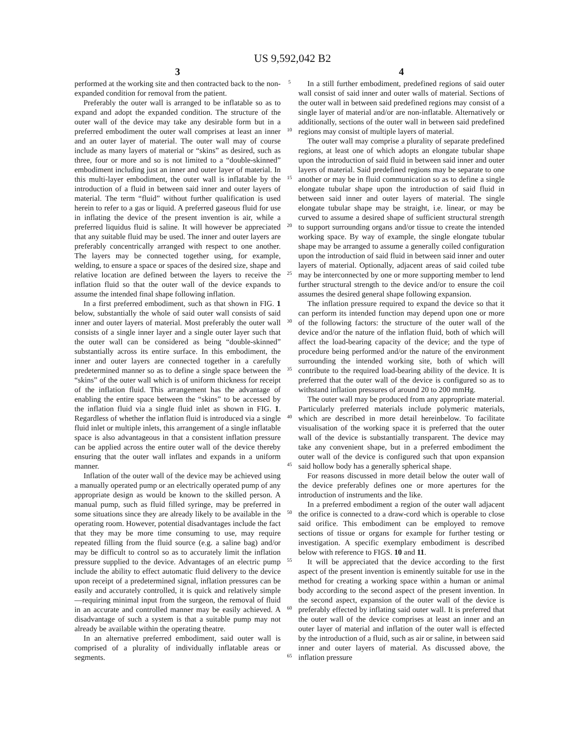US 9,592,042 B2
3
performed at the working site and then contracted back to the non-expanded condition for removal from the patient.
Preferably the outer wall is arranged to be inflatable so as to expand and adopt the expanded condition. The structure of the outer wall of the device may take any desirable form but in a preferred embodiment the outer wall comprises at least an inner and an outer layer of material. The outer wall may of course include as many layers of material or “skins” as desired, such as three, four or more and so is not limited to a “double-skinned” embodiment including just an inner and outer layer of material. In this multi-layer embodiment, the outer wall is inflatable by the introduction of a fluid in between said inner and outer layers of material. The term “fluid” without further qualification is used herein to refer to a gas or liquid. A preferred gaseous fluid for use in inflating the device of the present invention is air, while a preferred liquidus fluid is saline. It will however be appreciated that any suitable fluid may be used. The inner and outer layers are preferably concentrically arranged with respect to one another. The layers may be connected together using, for example, welding, to ensure a space or spaces of the desired size, shape and relative location are defined between the layers to receive the inflation fluid so that the outer wall of the device expands to assume the intended final shape following inflation.
In a first preferred embodiment, such as that shown in FIG. 1 below, substantially the whole of said outer wall consists of said inner and outer layers of material. Most preferably the outer wall consists of a single inner layer and a single outer layer such that the outer wall can be considered as being “double-skinned” substantially across its entire surface. In this embodiment, the inner and outer layers are connected together in a carefully predetermined manner so as to define a single space between the “skins” of the outer wall which is of uniform thickness for receipt of the inflation fluid. This arrangement has the advantage of enabling the entire space between the “skins” to be accessed by the inflation fluid via a single fluid inlet as shown in FIG. 1. Regardless of whether the inflation fluid is introduced via a single fluid inlet or multiple inlets, this arrangement of a single inflatable space is also advantageous in that a consistent inflation pressure can be applied across the entire outer wall of the device thereby ensuring that the outer wall inflates and expands in a uniform manner.
Inflation of the outer wall of the device may be achieved using a manually operated pump or an electrically operated pump of any appropriate design as would be known to the skilled person. A manual pump, such as fluid filled syringe, may be preferred in some situations since they are already likely to be available in the operating room. However, potential disadvantages include the fact that they may be more time consuming to use, may require repeated filling from the fluid source (e.g. a saline bag) and/or may be difficult to control so as to accurately limit the inflation pressure supplied to the device. Advantages of an electric pump include the ability to effect automatic fluid delivery to the device upon receipt of a predetermined signal, inflation pressures can be easily and accurately controlled, it is quick and relatively simple—requiring minimal input from the surgeon, the removal of fluid in an accurate and controlled manner may be easily achieved. A disadvantage of such a system is that a suitable pump may not already be available within the operating theatre.
In an alternative preferred embodiment, said outer wall is comprised of a plurality of individually inflatable areas or segments.
5
10
15
20
25
30
35
40
45
50
55
60
65
4
In a still further embodiment, predefined regions of said outer wall consist of said inner and outer walls of material. Sections of the outer wall in between said predefined regions may consist of a single layer of material and/or are non-inflatable. Alternatively or additionally, sections of the outer wall in between said predefined regions may consist of multiple layers of material.
The outer wall may comprise a plurality of separate predefined regions, at least one of which adopts an elongate tubular shape upon the introduction of said fluid in between said inner and outer layers of material. Said predefined regions may be separate to one another or may be in fluid communication so as to define a single elongate tubular shape upon the introduction of said fluid in between said inner and outer layers of material. The single elongate tubular shape may be straight, i.e. linear, or may be curved to assume a desired shape of sufficient structural strength to support surrounding organs and/or tissue to create the intended working space. By way of example, the single elongate tubular shape may be arranged to assume a generally coiled configuration upon the introduction of said fluid in between said inner and outer layers of material. Optionally, adjacent areas of said coiled tube may be interconnected by one or more supporting member to lend further structural strength to the device and/or to ensure the coil assumes the desired general shape following expansion.
The inflation pressure required to expand the device so that it can perform its intended function may depend upon one or more of the following factors: the structure of the outer wall of the device and/or the nature of the inflation fluid, both of which will affect the load-bearing capacity of the device; and the type of procedure being performed and/or the nature of the environment surrounding the intended working site, both of which will contribute to the required load-bearing ability of the device. It is preferred that the outer wall of the device is configured so as to withstand inflation pressures of around 20 to 200 mmHg.
The outer wall may be produced from any appropriate material. Particularly preferred materials include polymeric materials, which are described in more detail hereinbelow. To facilitate visualisation of the working space it is preferred that the outer wall of the device is substantially transparent. The device may take any convenient shape, but in a preferred embodiment the outer wall of the device is configured such that upon expansion said hollow body has a generally spherical shape.
For reasons discussed in more detail below the outer wall of the device preferably defines one or more apertures for the introduction of instruments and the like.
In a preferred embodiment a region of the outer wall adjacent the orifice is connected to a draw-cord which is operable to close said orifice. This embodiment can be employed to remove sections of tissue or organs for example for further testing or investigation. A specific exemplary embodiment is described below with reference to FIGS. 10 and 11.
It will be appreciated that the device according to the first aspect of the present invention is eminently suitable for use in the method for creating a working space within a human or animal body according to the second aspect of the present invention. In the second aspect, expansion of the outer wall of the device is preferably effected by inflating said outer wall. It is preferred that the outer wall of the device comprises at least an inner and an outer layer of material and inflation of the outer wall is effected by the introduction of a fluid, such as air or saline, in between said inner and outer layers of material. As discussed above, the inflation pressure